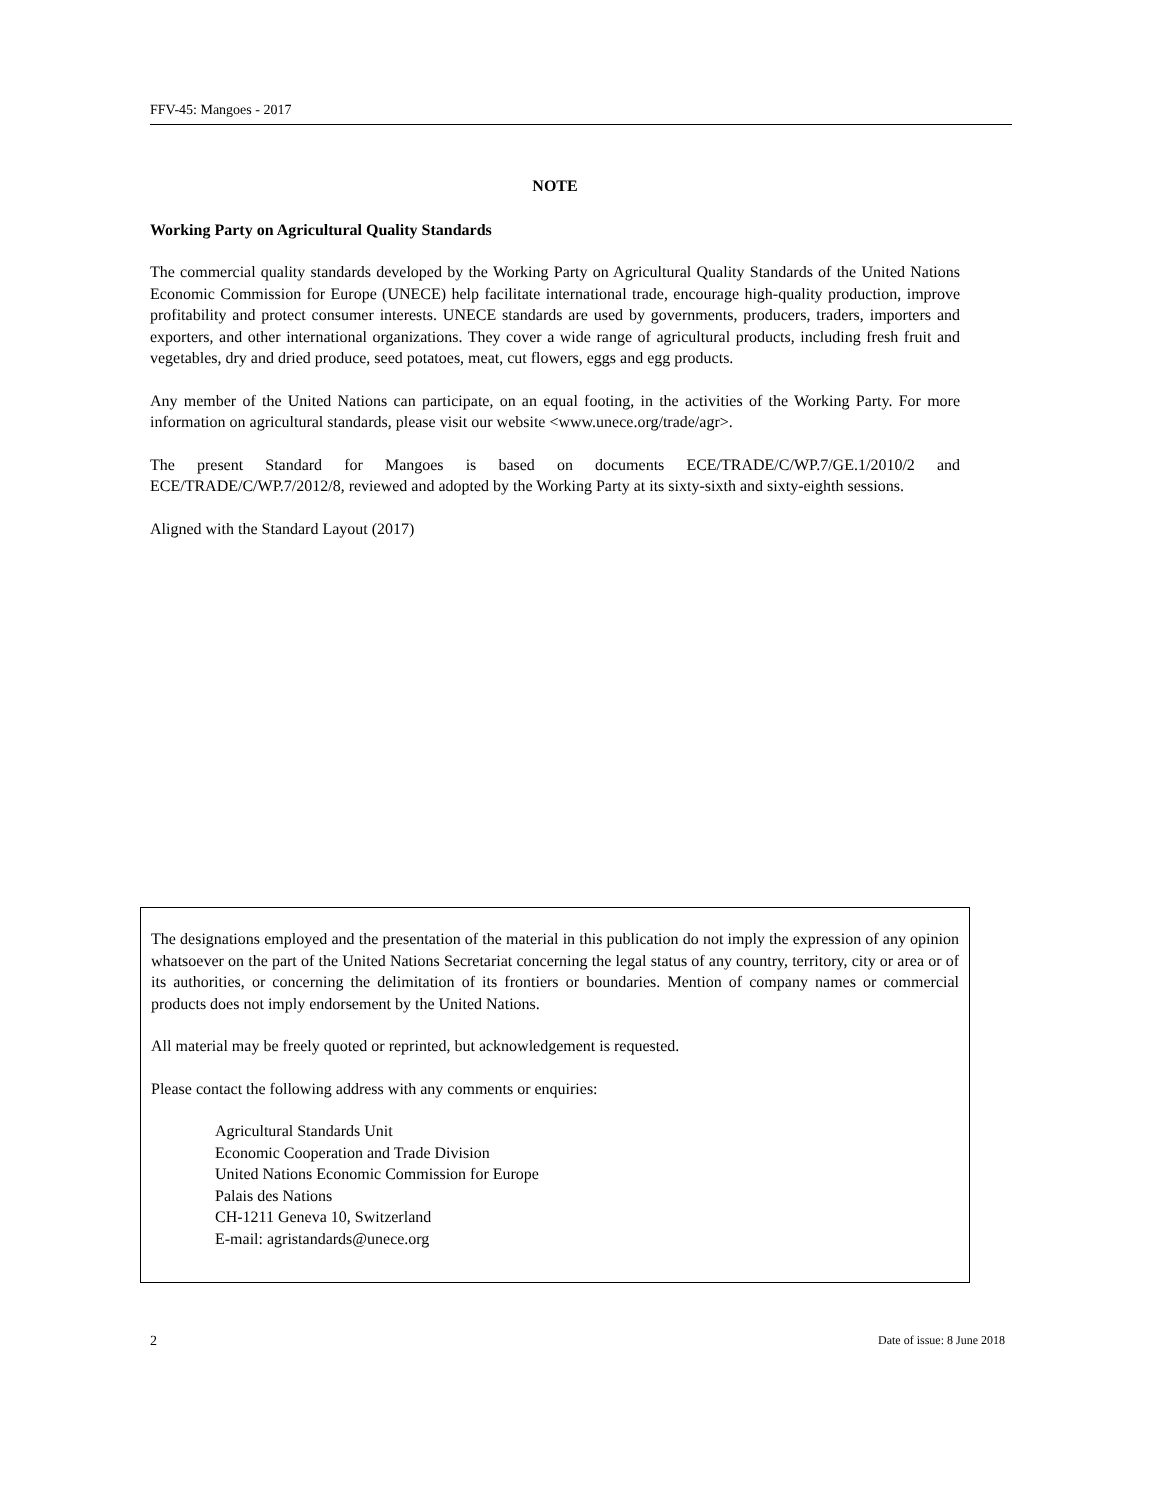FFV-45: Mangoes - 2017
NOTE
Working Party on Agricultural Quality Standards
The commercial quality standards developed by the Working Party on Agricultural Quality Standards of the United Nations Economic Commission for Europe (UNECE) help facilitate international trade, encourage high-quality production, improve profitability and protect consumer interests. UNECE standards are used by governments, producers, traders, importers and exporters, and other international organizations. They cover a wide range of agricultural products, including fresh fruit and vegetables, dry and dried produce, seed potatoes, meat, cut flowers, eggs and egg products.
Any member of the United Nations can participate, on an equal footing, in the activities of the Working Party. For more information on agricultural standards, please visit our website <www.unece.org/trade/agr>.
The present Standard for Mangoes is based on documents ECE/TRADE/C/WP.7/GE.1/2010/2 and ECE/TRADE/C/WP.7/2012/8, reviewed and adopted by the Working Party at its sixty-sixth and sixty-eighth sessions.
Aligned with the Standard Layout (2017)
The designations employed and the presentation of the material in this publication do not imply the expression of any opinion whatsoever on the part of the United Nations Secretariat concerning the legal status of any country, territory, city or area or of its authorities, or concerning the delimitation of its frontiers or boundaries. Mention of company names or commercial products does not imply endorsement by the United Nations.
All material may be freely quoted or reprinted, but acknowledgement is requested.
Please contact the following address with any comments or enquiries:
Agricultural Standards Unit
Economic Cooperation and Trade Division
United Nations Economic Commission for Europe
Palais des Nations
CH-1211 Geneva 10, Switzerland
E-mail: agristandards@unece.org
2 Date of issue: 8 June 2018